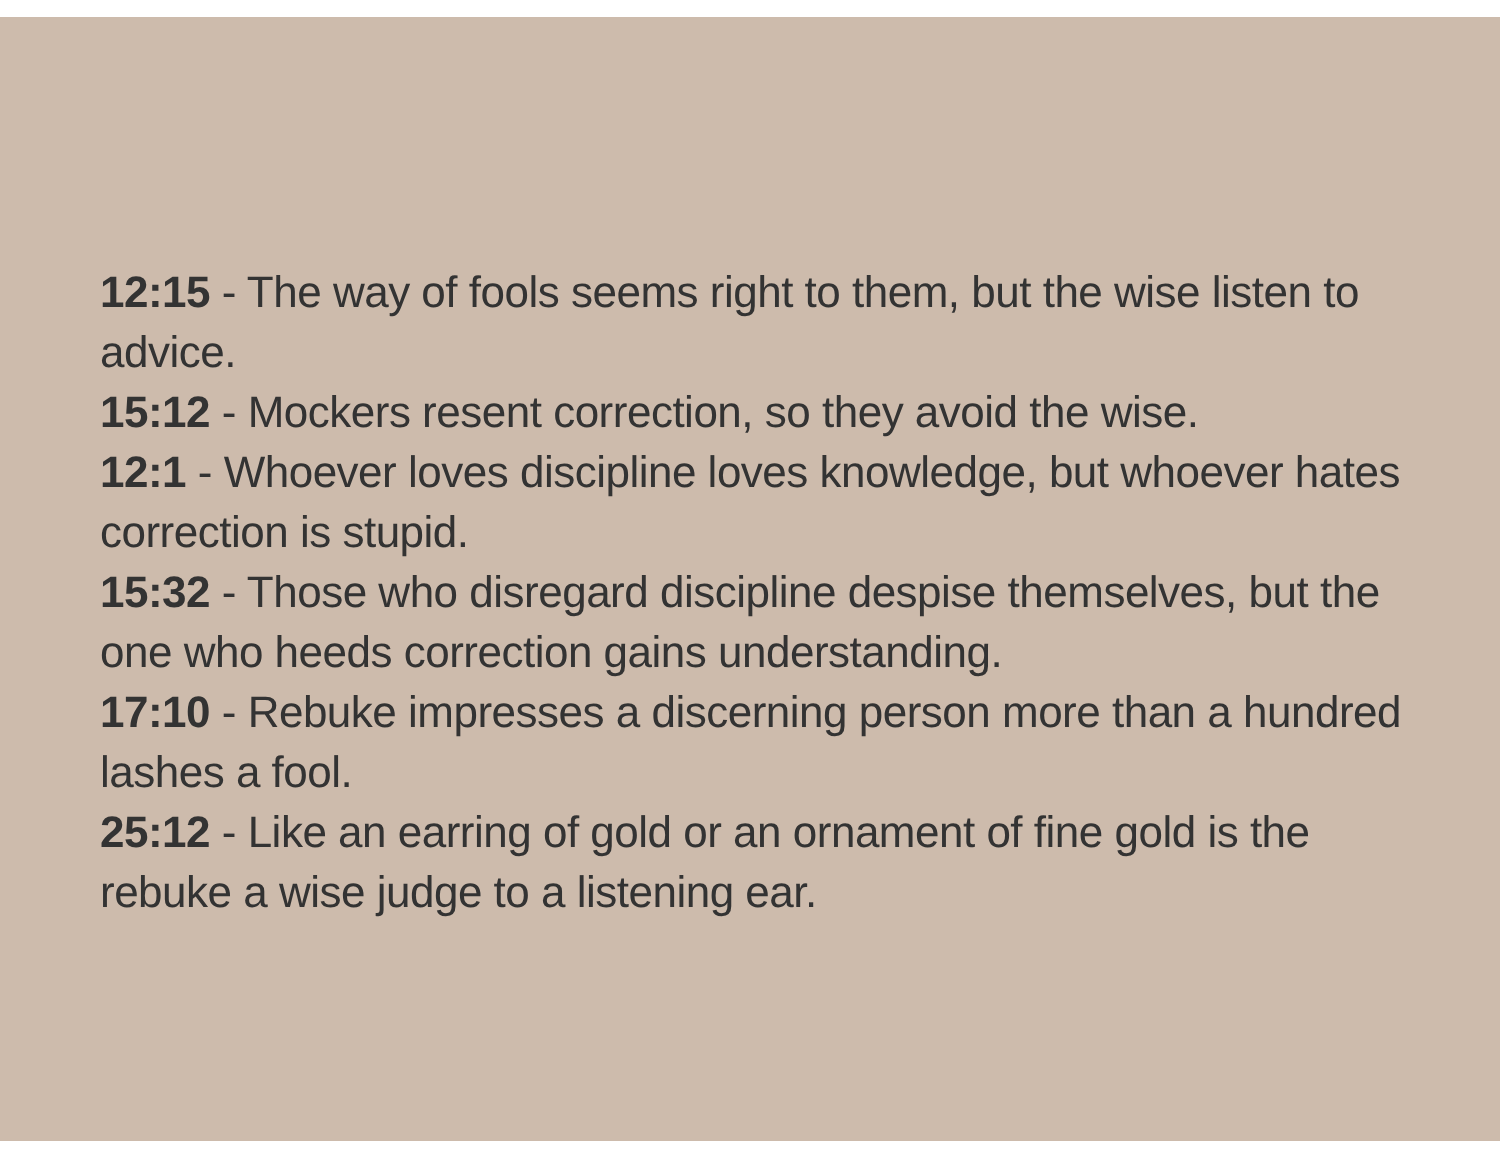12:15 - The way of fools seems right to them, but the wise listen to advice.
15:12 - Mockers resent correction, so they avoid the wise.
12:1 - Whoever loves discipline loves knowledge, but whoever hates correction is stupid.
15:32 - Those who disregard discipline despise themselves, but the one who heeds correction gains understanding.
17:10 - Rebuke impresses a discerning person more than a hundred lashes a fool.
25:12 - Like an earring of gold or an ornament of fine gold is the rebuke a wise judge to a listening ear.